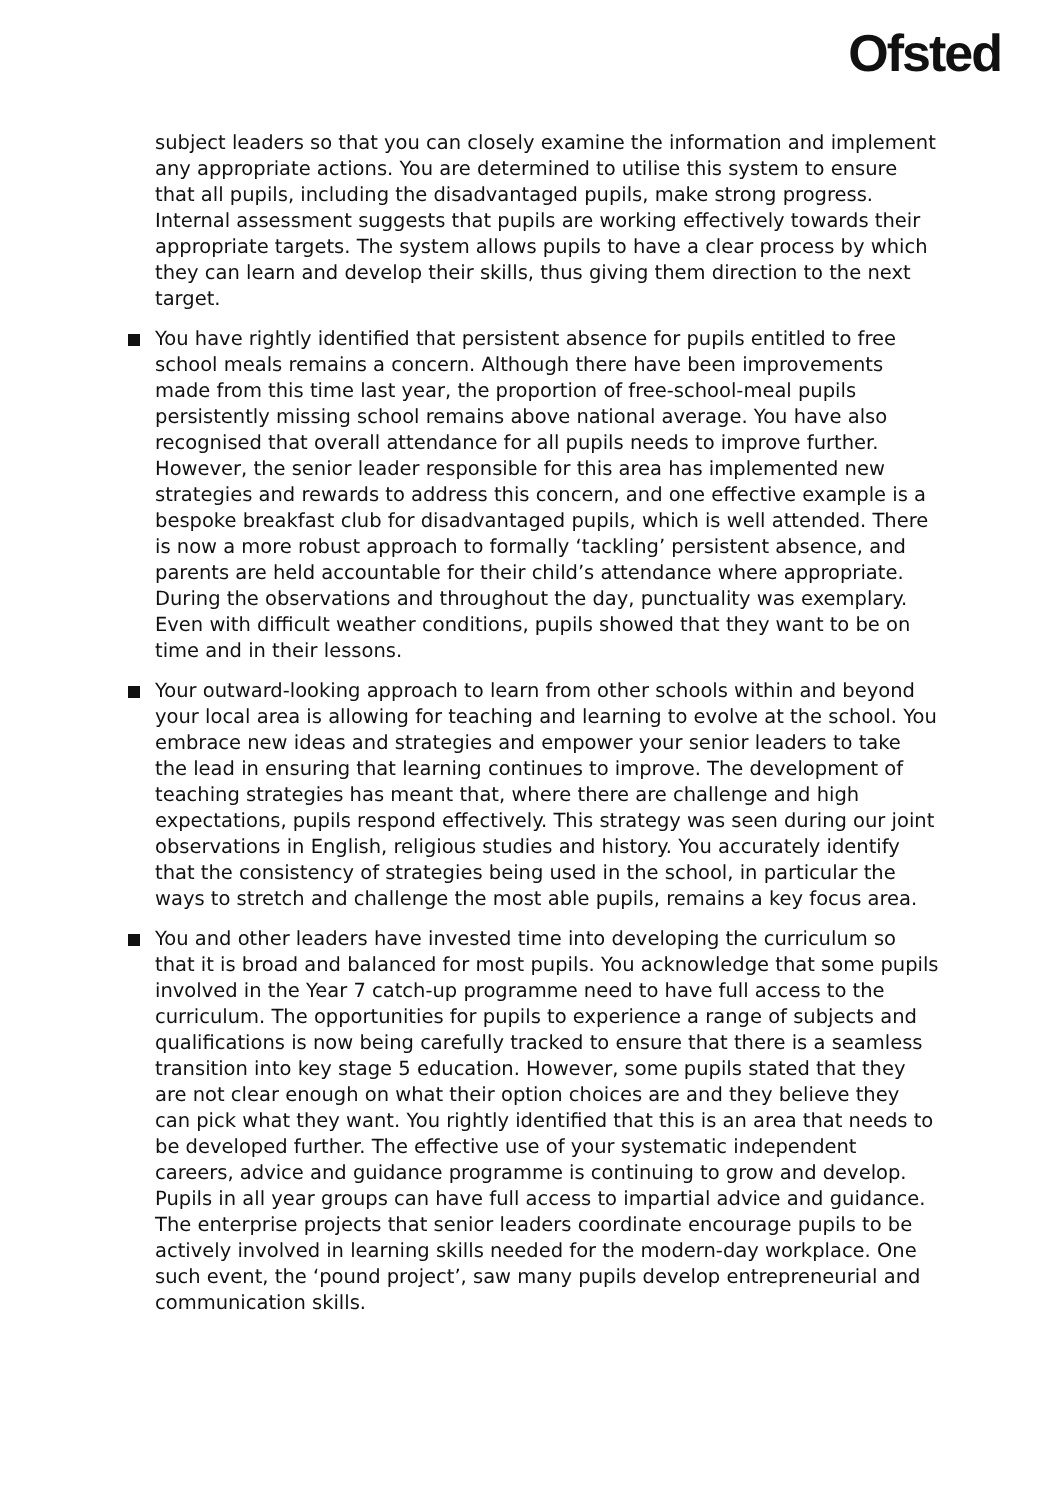Ofsted
subject leaders so that you can closely examine the information and implement any appropriate actions. You are determined to utilise this system to ensure that all pupils, including the disadvantaged pupils, make strong progress. Internal assessment suggests that pupils are working effectively towards their appropriate targets. The system allows pupils to have a clear process by which they can learn and develop their skills, thus giving them direction to the next target.
You have rightly identified that persistent absence for pupils entitled to free school meals remains a concern. Although there have been improvements made from this time last year, the proportion of free-school-meal pupils persistently missing school remains above national average. You have also recognised that overall attendance for all pupils needs to improve further. However, the senior leader responsible for this area has implemented new strategies and rewards to address this concern, and one effective example is a bespoke breakfast club for disadvantaged pupils, which is well attended. There is now a more robust approach to formally ‘tackling’ persistent absence, and parents are held accountable for their child’s attendance where appropriate. During the observations and throughout the day, punctuality was exemplary. Even with difficult weather conditions, pupils showed that they want to be on time and in their lessons.
Your outward-looking approach to learn from other schools within and beyond your local area is allowing for teaching and learning to evolve at the school. You embrace new ideas and strategies and empower your senior leaders to take the lead in ensuring that learning continues to improve. The development of teaching strategies has meant that, where there are challenge and high expectations, pupils respond effectively. This strategy was seen during our joint observations in English, religious studies and history. You accurately identify that the consistency of strategies being used in the school, in particular the ways to stretch and challenge the most able pupils, remains a key focus area.
You and other leaders have invested time into developing the curriculum so that it is broad and balanced for most pupils. You acknowledge that some pupils involved in the Year 7 catch-up programme need to have full access to the curriculum. The opportunities for pupils to experience a range of subjects and qualifications is now being carefully tracked to ensure that there is a seamless transition into key stage 5 education. However, some pupils stated that they are not clear enough on what their option choices are and they believe they can pick what they want. You rightly identified that this is an area that needs to be developed further. The effective use of your systematic independent careers, advice and guidance programme is continuing to grow and develop. Pupils in all year groups can have full access to impartial advice and guidance. The enterprise projects that senior leaders coordinate encourage pupils to be actively involved in learning skills needed for the modern-day workplace. One such event, the ‘pound project’, saw many pupils develop entrepreneurial and communication skills.